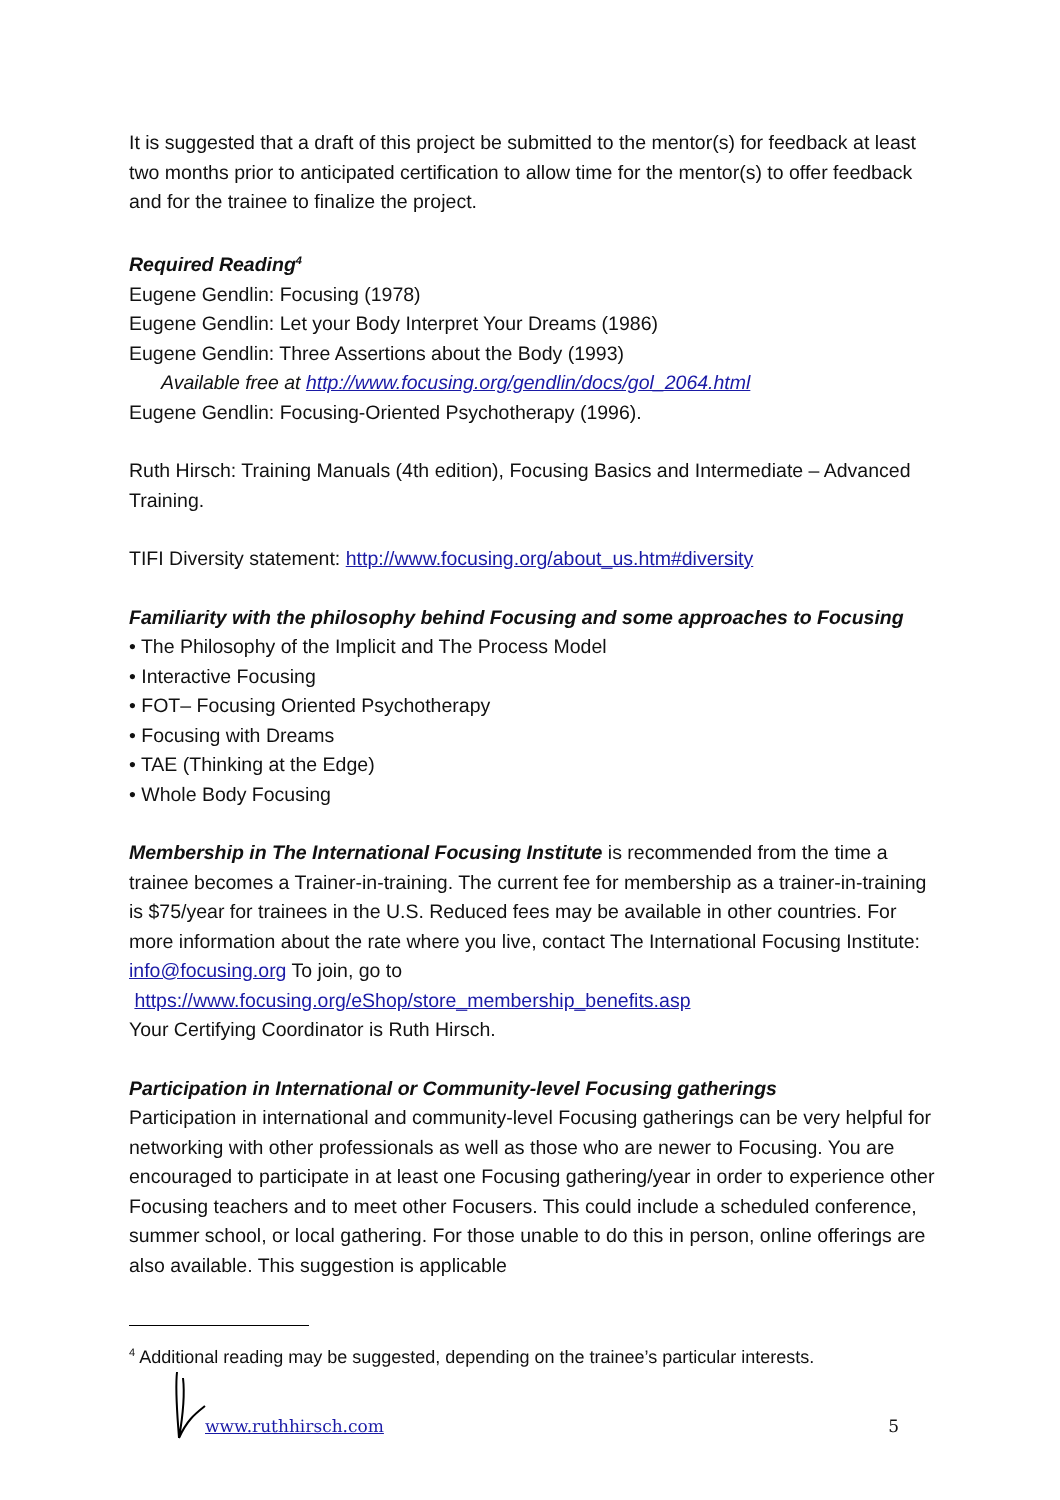It is suggested that a draft of this project be submitted to the mentor(s) for feedback at least two months prior to anticipated certification to allow time for the mentor(s) to offer feedback and for the trainee to finalize the project.
Required Reading<sup>4</sup>
Eugene Gendlin: Focusing (1978)
Eugene Gendlin: Let your Body Interpret Your Dreams (1986)
Eugene Gendlin: Three Assertions about the Body (1993)
Available free at http://www.focusing.org/gendlin/docs/gol_2064.html
Eugene Gendlin: Focusing-Oriented Psychotherapy (1996).
Ruth Hirsch: Training Manuals (4th edition), Focusing Basics and Intermediate – Advanced Training.
TIFI Diversity statement: http://www.focusing.org/about_us.htm#diversity
Familiarity with the philosophy behind Focusing and some approaches to Focusing
• The Philosophy of the Implicit and The Process Model
• Interactive Focusing
• FOT– Focusing Oriented Psychotherapy
• Focusing with Dreams
• TAE (Thinking at the Edge)
• Whole Body Focusing
Membership in The International Focusing Institute is recommended from the time a trainee becomes a Trainer-in-training. The current fee for membership as a trainer-in-training is $75/year for trainees in the U.S. Reduced fees may be available in other countries. For more information about the rate where you live, contact The International Focusing Institute: info@focusing.org To join, go to
https://www.focusing.org/eShop/store_membership_benefits.asp
Your Certifying Coordinator is Ruth Hirsch.
Participation in International or Community-level Focusing gatherings
Participation in international and community-level Focusing gatherings can be very helpful for networking with other professionals as well as those who are newer to Focusing. You are encouraged to participate in at least one Focusing gathering/year in order to experience other Focusing teachers and to meet other Focusers. This could include a scheduled conference, summer school, or local gathering. For those unable to do this in person, online offerings are also available. This suggestion is applicable
<sup>4</sup> Additional reading may be suggested, depending on the trainee’s particular interests.
www.ruthhirsch.com 5